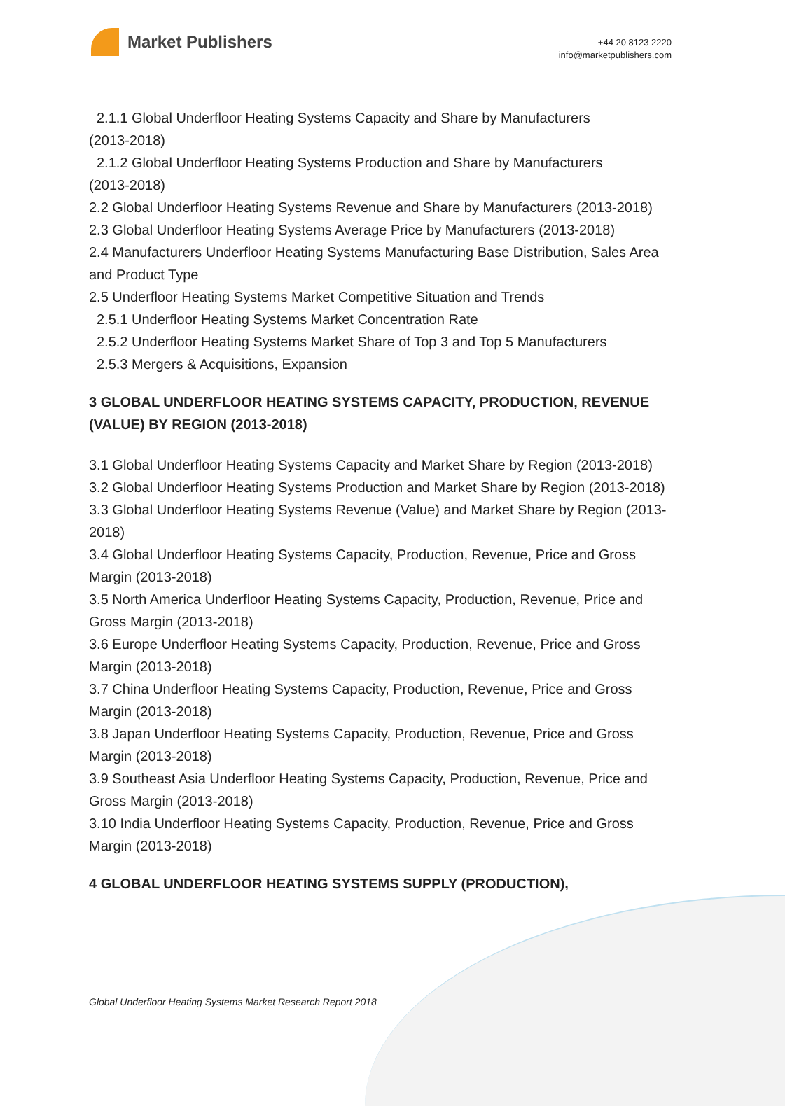Market Publishers
+44 20 8123 2220
info@marketpublishers.com
2.1.1 Global Underfloor Heating Systems Capacity and Share by Manufacturers
(2013-2018)
2.1.2 Global Underfloor Heating Systems Production and Share by Manufacturers
(2013-2018)
2.2 Global Underfloor Heating Systems Revenue and Share by Manufacturers (2013-2018)
2.3 Global Underfloor Heating Systems Average Price by Manufacturers (2013-2018)
2.4 Manufacturers Underfloor Heating Systems Manufacturing Base Distribution, Sales Area and Product Type
2.5 Underfloor Heating Systems Market Competitive Situation and Trends
2.5.1 Underfloor Heating Systems Market Concentration Rate
2.5.2 Underfloor Heating Systems Market Share of Top 3 and Top 5 Manufacturers
2.5.3 Mergers & Acquisitions, Expansion
3 GLOBAL UNDERFLOOR HEATING SYSTEMS CAPACITY, PRODUCTION, REVENUE (VALUE) BY REGION (2013-2018)
3.1 Global Underfloor Heating Systems Capacity and Market Share by Region (2013-2018)
3.2 Global Underfloor Heating Systems Production and Market Share by Region (2013-2018)
3.3 Global Underfloor Heating Systems Revenue (Value) and Market Share by Region (2013-2018)
3.4 Global Underfloor Heating Systems Capacity, Production, Revenue, Price and Gross Margin (2013-2018)
3.5 North America Underfloor Heating Systems Capacity, Production, Revenue, Price and Gross Margin (2013-2018)
3.6 Europe Underfloor Heating Systems Capacity, Production, Revenue, Price and Gross Margin (2013-2018)
3.7 China Underfloor Heating Systems Capacity, Production, Revenue, Price and Gross Margin (2013-2018)
3.8 Japan Underfloor Heating Systems Capacity, Production, Revenue, Price and Gross Margin (2013-2018)
3.9 Southeast Asia Underfloor Heating Systems Capacity, Production, Revenue, Price and Gross Margin (2013-2018)
3.10 India Underfloor Heating Systems Capacity, Production, Revenue, Price and Gross Margin (2013-2018)
4 GLOBAL UNDERFLOOR HEATING SYSTEMS SUPPLY (PRODUCTION),
Global Underfloor Heating Systems Market Research Report 2018